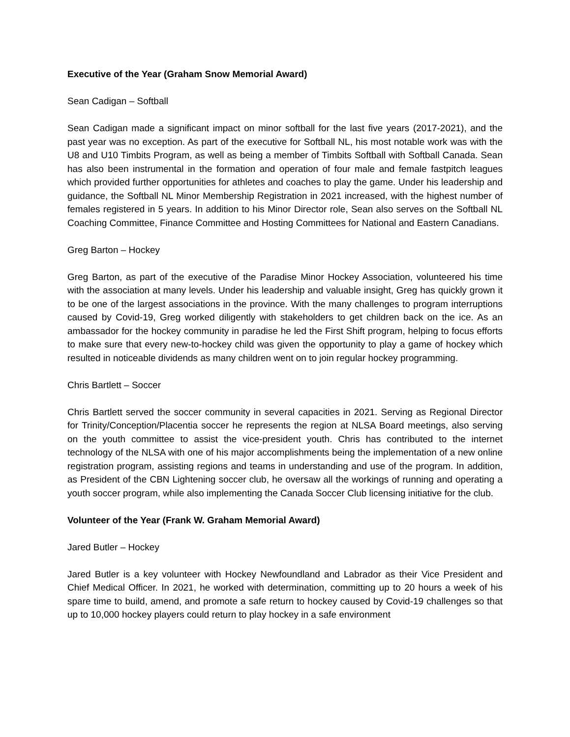Executive of the Year (Graham Snow Memorial Award)
Sean Cadigan – Softball
Sean Cadigan made a significant impact on minor softball for the last five years (2017-2021), and the past year was no exception. As part of the executive for Softball NL, his most notable work was with the U8 and U10 Timbits Program, as well as being a member of Timbits Softball with Softball Canada. Sean has also been instrumental in the formation and operation of four male and female fastpitch leagues which provided further opportunities for athletes and coaches to play the game. Under his leadership and guidance, the Softball NL Minor Membership Registration in 2021 increased, with the highest number of females registered in 5 years. In addition to his Minor Director role, Sean also serves on the Softball NL Coaching Committee, Finance Committee and Hosting Committees for National and Eastern Canadians.
Greg Barton – Hockey
Greg Barton, as part of the executive of the Paradise Minor Hockey Association, volunteered his time with the association at many levels. Under his leadership and valuable insight, Greg has quickly grown it to be one of the largest associations in the province. With the many challenges to program interruptions caused by Covid-19, Greg worked diligently with stakeholders to get children back on the ice. As an ambassador for the hockey community in paradise he led the First Shift program, helping to focus efforts to make sure that every new-to-hockey child was given the opportunity to play a game of hockey which resulted in noticeable dividends as many children went on to join regular hockey programming.
Chris Bartlett – Soccer
Chris Bartlett served the soccer community in several capacities in 2021. Serving as Regional Director for Trinity/Conception/Placentia soccer he represents the region at NLSA Board meetings, also serving on the youth committee to assist the vice-president youth. Chris has contributed to the internet technology of the NLSA with one of his major accomplishments being the implementation of a new online registration program, assisting regions and teams in understanding and use of the program. In addition, as President of the CBN Lightening soccer club, he oversaw all the workings of running and operating a youth soccer program, while also implementing the Canada Soccer Club licensing initiative for the club.
Volunteer of the Year (Frank W. Graham Memorial Award)
Jared Butler – Hockey
Jared Butler is a key volunteer with Hockey Newfoundland and Labrador as their Vice President and Chief Medical Officer. In 2021, he worked with determination, committing up to 20 hours a week of his spare time to build, amend, and promote a safe return to hockey caused by Covid-19 challenges so that up to 10,000 hockey players could return to play hockey in a safe environment